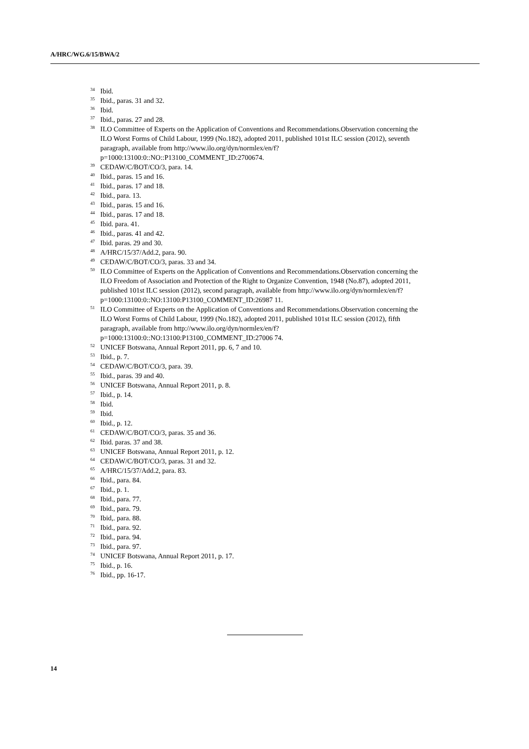A/HRC/WG.6/15/BWA/2
<sup>34</sup> Ibid.
<sup>35</sup> Ibid., paras. 31 and 32.
<sup>36</sup> Ibid.
<sup>37</sup> Ibid., paras. 27 and 28.
<sup>38</sup> ILO Committee of Experts on the Application of Conventions and Recommendations.Observation concerning the ILO Worst Forms of Child Labour, 1999 (No.182), adopted 2011, published 101st ILC session (2012), seventh paragraph, available from http://www.ilo.org/dyn/normlex/en/f?p=1000:13100:0::NO::P13100_COMMENT_ID:2700674.
<sup>39</sup> CEDAW/C/BOT/CO/3, para. 14.
<sup>40</sup> Ibid., paras. 15 and 16.
<sup>41</sup> Ibid., paras. 17 and 18.
<sup>42</sup> Ibid., para. 13.
<sup>43</sup> Ibid., paras. 15 and 16.
<sup>44</sup> Ibid., paras. 17 and 18.
<sup>45</sup> Ibid. para. 41.
<sup>46</sup> Ibid., paras. 41 and 42.
<sup>47</sup> Ibid. paras. 29 and 30.
<sup>48</sup> A/HRC/15/37/Add.2, para. 90.
<sup>49</sup> CEDAW/C/BOT/CO/3, paras. 33 and 34.
<sup>50</sup> ILO Committee of Experts on the Application of Conventions and Recommendations.Observation concerning the ILO Freedom of Association and Protection of the Right to Organize Convention, 1948 (No.87), adopted 2011, published 101st ILC session (2012), second paragraph, available from http://www.ilo.org/dyn/normlex/en/f?p=1000:13100:0::NO:13100:P13100_COMMENT_ID:26987 11.
<sup>51</sup> ILO Committee of Experts on the Application of Conventions and Recommendations.Observation concerning the ILO Worst Forms of Child Labour, 1999 (No.182), adopted 2011, published 101st ILC session (2012), fifth paragraph, available from http://www.ilo.org/dyn/normlex/en/f?p=1000:13100:0::NO:13100:P13100_COMMENT_ID:27006 74.
<sup>52</sup> UNICEF Botswana, Annual Report 2011, pp. 6, 7 and 10.
<sup>53</sup> Ibid., p. 7.
<sup>54</sup> CEDAW/C/BOT/CO/3, para. 39.
<sup>55</sup> Ibid., paras. 39 and 40.
<sup>56</sup> UNICEF Botswana, Annual Report 2011, p. 8.
<sup>57</sup> Ibid., p. 14.
<sup>58</sup> Ibid.
<sup>59</sup> Ibid.
<sup>60</sup> Ibid., p. 12.
<sup>61</sup> CEDAW/C/BOT/CO/3, paras. 35 and 36.
<sup>62</sup> Ibid. paras. 37 and 38.
<sup>63</sup> UNICEF Botswana, Annual Report 2011, p. 12.
<sup>64</sup> CEDAW/C/BOT/CO/3, paras. 31 and 32.
<sup>65</sup> A/HRC/15/37/Add.2, para. 83.
<sup>66</sup> Ibid., para. 84.
<sup>67</sup> Ibid., p. 1.
<sup>68</sup> Ibid., para. 77.
<sup>69</sup> Ibid., para. 79.
<sup>70</sup> Ibid,. para. 88.
<sup>71</sup> Ibid., para. 92.
<sup>72</sup> Ibid., para. 94.
<sup>73</sup> Ibid., para. 97.
<sup>74</sup> UNICEF Botswana, Annual Report 2011, p. 17.
<sup>75</sup> Ibid., p. 16.
<sup>76</sup> Ibid., pp. 16-17.
14